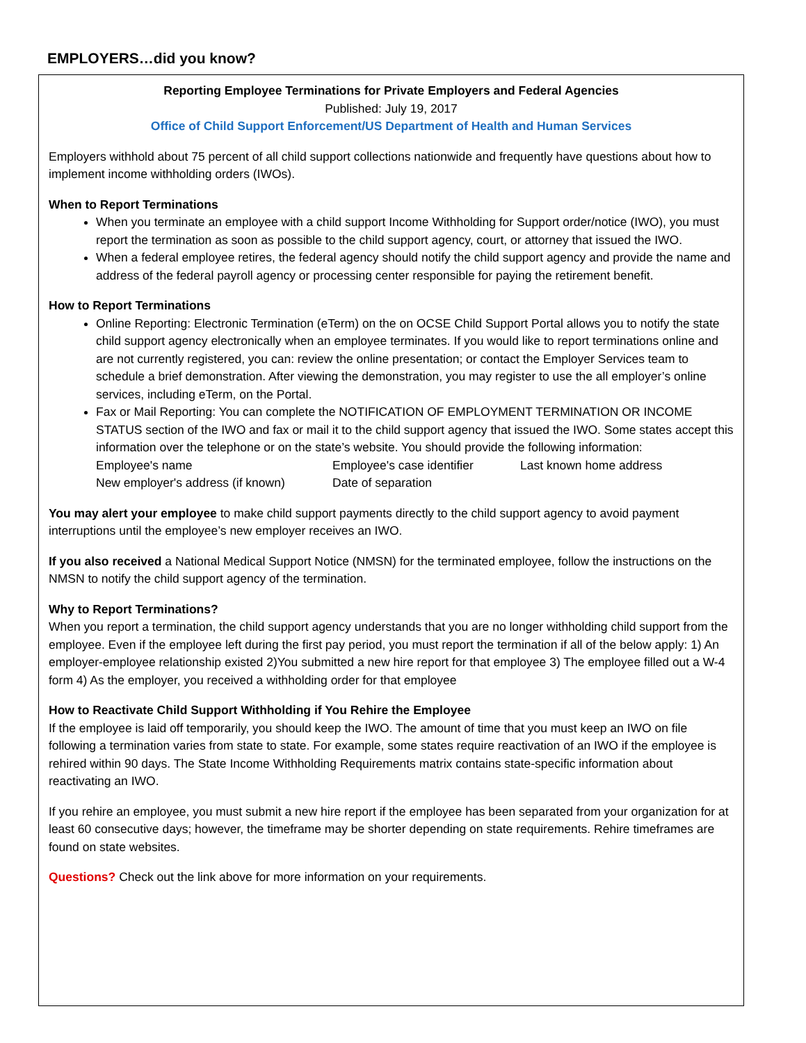EMPLOYERS…did you know?
Reporting Employee Terminations for Private Employers and Federal Agencies
Published: July 19, 2017
Office of Child Support Enforcement/US Department of Health and Human Services
Employers withhold about 75 percent of all child support collections nationwide and frequently have questions about how to implement income withholding orders (IWOs).
When to Report Terminations
When you terminate an employee with a child support Income Withholding for Support order/notice (IWO), you must report the termination as soon as possible to the child support agency, court, or attorney that issued the IWO.
When a federal employee retires, the federal agency should notify the child support agency and provide the name and address of the federal payroll agency or processing center responsible for paying the retirement benefit.
How to Report Terminations
Online Reporting: Electronic Termination (eTerm) on the on OCSE Child Support Portal allows you to notify the state child support agency electronically when an employee terminates. If you would like to report terminations online and are not currently registered, you can: review the online presentation; or contact the Employer Services team to schedule a brief demonstration. After viewing the demonstration, you may register to use the all employer’s online services, including eTerm, on the Portal.
Fax or Mail Reporting: You can complete the NOTIFICATION OF EMPLOYMENT TERMINATION OR INCOME STATUS section of the IWO and fax or mail it to the child support agency that issued the IWO. Some states accept this information over the telephone or on the state’s website. You should provide the following information:
Employee's name Employee's case identifier Last known home address New employer's address (if known) Date of separation
You may alert your employee to make child support payments directly to the child support agency to avoid payment interruptions until the employee’s new employer receives an IWO.
If you also received a National Medical Support Notice (NMSN) for the terminated employee, follow the instructions on the NMSN to notify the child support agency of the termination.
Why to Report Terminations?
When you report a termination, the child support agency understands that you are no longer withholding child support from the employee. Even if the employee left during the first pay period, you must report the termination if all of the below apply: 1) An employer-employee relationship existed 2)You submitted a new hire report for that employee 3) The employee filled out a W-4 form 4) As the employer, you received a withholding order for that employee
How to Reactivate Child Support Withholding if You Rehire the Employee
If the employee is laid off temporarily, you should keep the IWO. The amount of time that you must keep an IWO on file following a termination varies from state to state. For example, some states require reactivation of an IWO if the employee is rehired within 90 days. The State Income Withholding Requirements matrix contains state-specific information about reactivating an IWO.
If you rehire an employee, you must submit a new hire report if the employee has been separated from your organization for at least 60 consecutive days; however, the timeframe may be shorter depending on state requirements. Rehire timeframes are found on state websites.
Questions? Check out the link above for more information on your requirements.